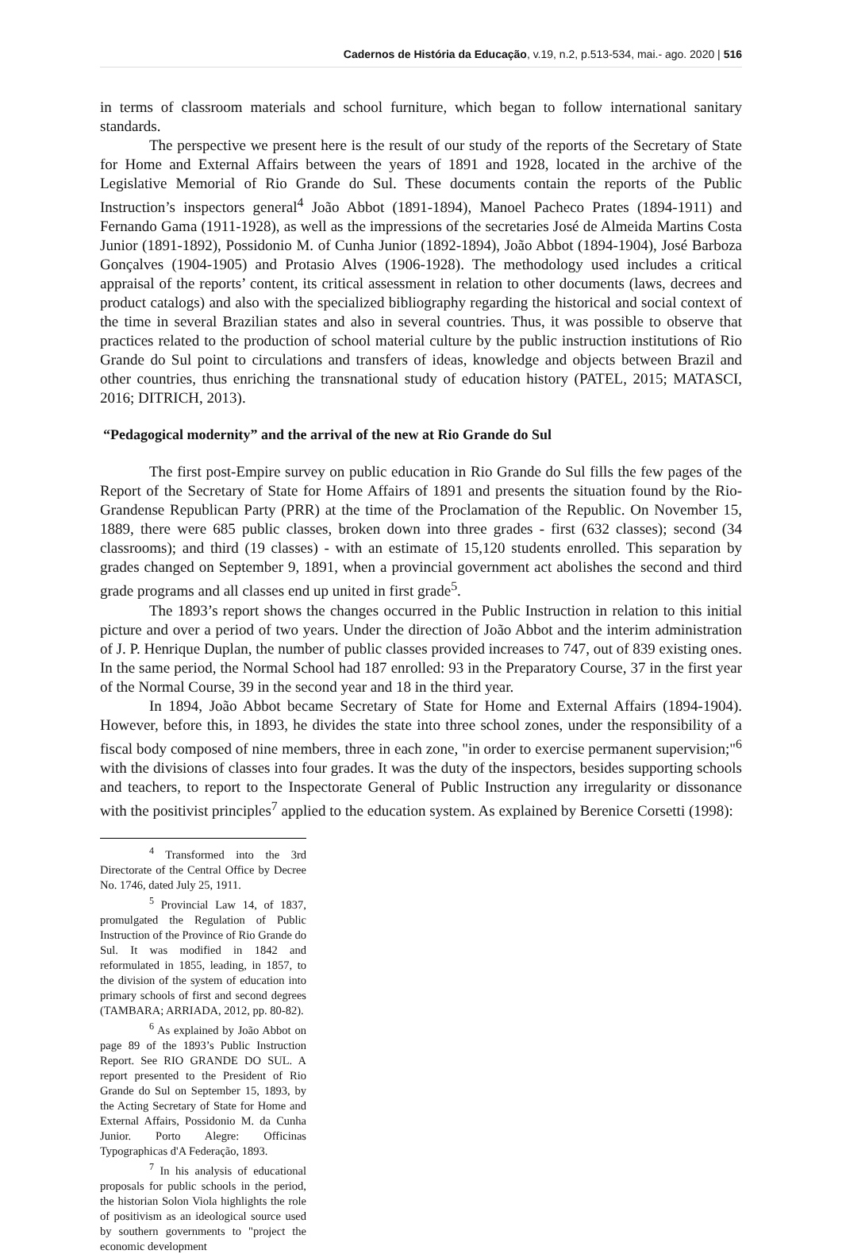Cadernos de História da Educação, v.19, n.2, p.513-534, mai.- ago. 2020 | 516
in terms of classroom materials and school furniture, which began to follow international sanitary standards.
The perspective we present here is the result of our study of the reports of the Secretary of State for Home and External Affairs between the years of 1891 and 1928, located in the archive of the Legislative Memorial of Rio Grande do Sul. These documents contain the reports of the Public Instruction’s inspectors general<sup>4</sup> João Abbot (1891-1894), Manoel Pacheco Prates (1894-1911) and Fernando Gama (1911-1928), as well as the impressions of the secretaries José de Almeida Martins Costa Junior (1891-1892), Possidonio M. of Cunha Junior (1892-1894), João Abbot (1894-1904), José Barboza Gonçalves (1904-1905) and Protasio Alves (1906-1928). The methodology used includes a critical appraisal of the reports’ content, its critical assessment in relation to other documents (laws, decrees and product catalogs) and also with the specialized bibliography regarding the historical and social context of the time in several Brazilian states and also in several countries. Thus, it was possible to observe that practices related to the production of school material culture by the public instruction institutions of Rio Grande do Sul point to circulations and transfers of ideas, knowledge and objects between Brazil and other countries, thus enriching the transnational study of education history (PATEL, 2015; MATASCI, 2016; DITRICH, 2013).
“Pedagogical modernity” and the arrival of the new at Rio Grande do Sul
The first post-Empire survey on public education in Rio Grande do Sul fills the few pages of the Report of the Secretary of State for Home Affairs of 1891 and presents the situation found by the Rio-Grandense Republican Party (PRR) at the time of the Proclamation of the Republic. On November 15, 1889, there were 685 public classes, broken down into three grades - first (632 classes); second (34 classrooms); and third (19 classes) - with an estimate of 15,120 students enrolled. This separation by grades changed on September 9, 1891, when a provincial government act abolishes the second and third grade programs and all classes end up united in first grade<sup>5</sup>.
The 1893’s report shows the changes occurred in the Public Instruction in relation to this initial picture and over a period of two years. Under the direction of João Abbot and the interim administration of J. P. Henrique Duplan, the number of public classes provided increases to 747, out of 839 existing ones. In the same period, the Normal School had 187 enrolled: 93 in the Preparatory Course, 37 in the first year of the Normal Course, 39 in the second year and 18 in the third year.
In 1894, João Abbot became Secretary of State for Home and External Affairs (1894-1904). However, before this, in 1893, he divides the state into three school zones, under the responsibility of a fiscal body composed of nine members, three in each zone, "in order to exercise permanent supervision;"<sup>6</sup> with the divisions of classes into four grades. It was the duty of the inspectors, besides supporting schools and teachers, to report to the Inspectorate General of Public Instruction any irregularity or dissonance with the positivist principles<sup>7</sup> applied to the education system. As explained by Berenice Corsetti (1998):
<sup>4</sup> Transformed into the 3rd Directorate of the Central Office by Decree No. 1746, dated July 25, 1911.
<sup>5</sup> Provincial Law 14, of 1837, promulgated the Regulation of Public Instruction of the Province of Rio Grande do Sul. It was modified in 1842 and reformulated in 1855, leading, in 1857, to the division of the system of education into primary schools of first and second degrees (TAMBARA; ARRIADA, 2012, pp. 80-82).
<sup>6</sup> As explained by João Abbot on page 89 of the 1893’s Public Instruction Report. See RIO GRANDE DO SUL. A report presented to the President of Rio Grande do Sul on September 15, 1893, by the Acting Secretary of State for Home and External Affairs, Possidonio M. da Cunha Junior. Porto Alegre: Officinas Typographicas d'A Federação, 1893.
<sup>7</sup> In his analysis of educational proposals for public schools in the period, the historian Solon Viola highlights the role of positivism as an ideological source used by southern governments to "project the economic development